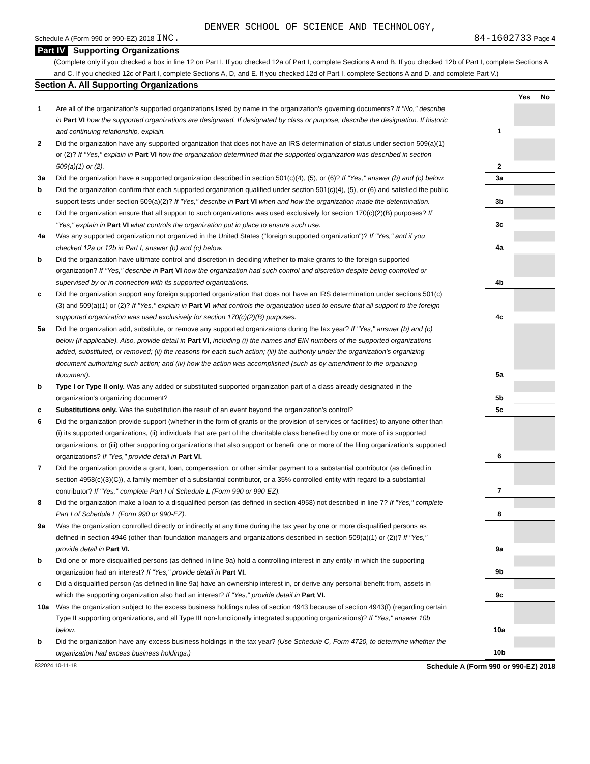DENVER SCHOOL OF SCIENCE AND TECHNOLOGY,
Schedule A (Form 990 or 990-EZ) 2018 INC.
84-1602733 Page 4
Part IV Supporting Organizations
(Complete only if you checked a box in line 12 on Part I. If you checked 12a of Part I, complete Sections A and B. If you checked 12b of Part I, complete Sections A and C. If you checked 12c of Part I, complete Sections A, D, and E. If you checked 12d of Part I, complete Sections A and D, and complete Part V.)
Section A. All Supporting Organizations
| | | | Yes | No |
| 1 | Are all of the organization's supported organizations listed by name in the organization's governing documents? If "No," describe in Part VI how the supported organizations are designated. If designated by class or purpose, describe the designation. If historic and continuing relationship, explain. | 1 | | |
| 2 | Did the organization have any supported organization that does not have an IRS determination of status under section 509(a)(1) or (2)? If "Yes," explain in Part VI how the organization determined that the supported organization was described in section 509(a)(1) or (2). | 2 | | |
| 3a | Did the organization have a supported organization described in section 501(c)(4), (5), or (6)? If "Yes," answer (b) and (c) below. | 3a | | |
| b | Did the organization confirm that each supported organization qualified under section 501(c)(4), (5), or (6) and satisfied the public support tests under section 509(a)(2)? If "Yes," describe in Part VI when and how the organization made the determination. | 3b | | |
| c | Did the organization ensure that all support to such organizations was used exclusively for section 170(c)(2)(B) purposes? If "Yes," explain in Part VI what controls the organization put in place to ensure such use. | 3c | | |
| 4a | Was any supported organization not organized in the United States ("foreign supported organization")? If "Yes," and if you checked 12a or 12b in Part I, answer (b) and (c) below. | 4a | | |
| b | Did the organization have ultimate control and discretion in deciding whether to make grants to the foreign supported organization? If "Yes," describe in Part VI how the organization had such control and discretion despite being controlled or supervised by or in connection with its supported organizations. | 4b | | |
| c | Did the organization support any foreign supported organization that does not have an IRS determination under sections 501(c)(3) and 509(a)(1) or (2)? If "Yes," explain in Part VI what controls the organization used to ensure that all support to the foreign supported organization was used exclusively for section 170(c)(2)(B) purposes. | 4c | | |
| 5a | Did the organization add, substitute, or remove any supported organizations during the tax year? If "Yes," answer (b) and (c) below (if applicable). Also, provide detail in Part VI, including (i) the names and EIN numbers of the supported organizations added, substituted, or removed; (ii) the reasons for each such action; (iii) the authority under the organization's organizing document authorizing such action; and (iv) how the action was accomplished (such as by amendment to the organizing document). | 5a | | |
| b | Type I or Type II only. Was any added or substituted supported organization part of a class already designated in the organization's organizing document? | 5b | | |
| c | Substitutions only. Was the substitution the result of an event beyond the organization's control? | 5c | | |
| 6 | Did the organization provide support (whether in the form of grants or the provision of services or facilities) to anyone other than (i) its supported organizations, (ii) individuals that are part of the charitable class benefited by one or more of its supported organizations, or (iii) other supporting organizations that also support or benefit one or more of the filing organization's supported organizations? If "Yes," provide detail in Part VI. | 6 | | |
| 7 | Did the organization provide a grant, loan, compensation, or other similar payment to a substantial contributor (as defined in section 4958(c)(3)(C)), a family member of a substantial contributor, or a 35% controlled entity with regard to a substantial contributor? If "Yes," complete Part I of Schedule L (Form 990 or 990-EZ). | 7 | | |
| 8 | Did the organization make a loan to a disqualified person (as defined in section 4958) not described in line 7? If "Yes," complete Part I of Schedule L (Form 990 or 990-EZ). | 8 | | |
| 9a | Was the organization controlled directly or indirectly at any time during the tax year by one or more disqualified persons as defined in section 4946 (other than foundation managers and organizations described in section 509(a)(1) or (2))? If "Yes," provide detail in Part VI. | 9a | | |
| b | Did one or more disqualified persons (as defined in line 9a) hold a controlling interest in any entity in which the supporting organization had an interest? If "Yes," provide detail in Part VI. | 9b | | |
| c | Did a disqualified person (as defined in line 9a) have an ownership interest in, or derive any personal benefit from, assets in which the supporting organization also had an interest? If "Yes," provide detail in Part VI. | 9c | | |
| 10a | Was the organization subject to the excess business holdings rules of section 4943 because of section 4943(f) (regarding certain Type II supporting organizations, and all Type III non-functionally integrated supporting organizations)? If "Yes," answer 10b below. | 10a | | |
| b | Did the organization have any excess business holdings in the tax year? (Use Schedule C, Form 4720, to determine whether the organization had excess business holdings.) | 10b | | |
832024 10-11-18 Schedule A (Form 990 or 990-EZ) 2018